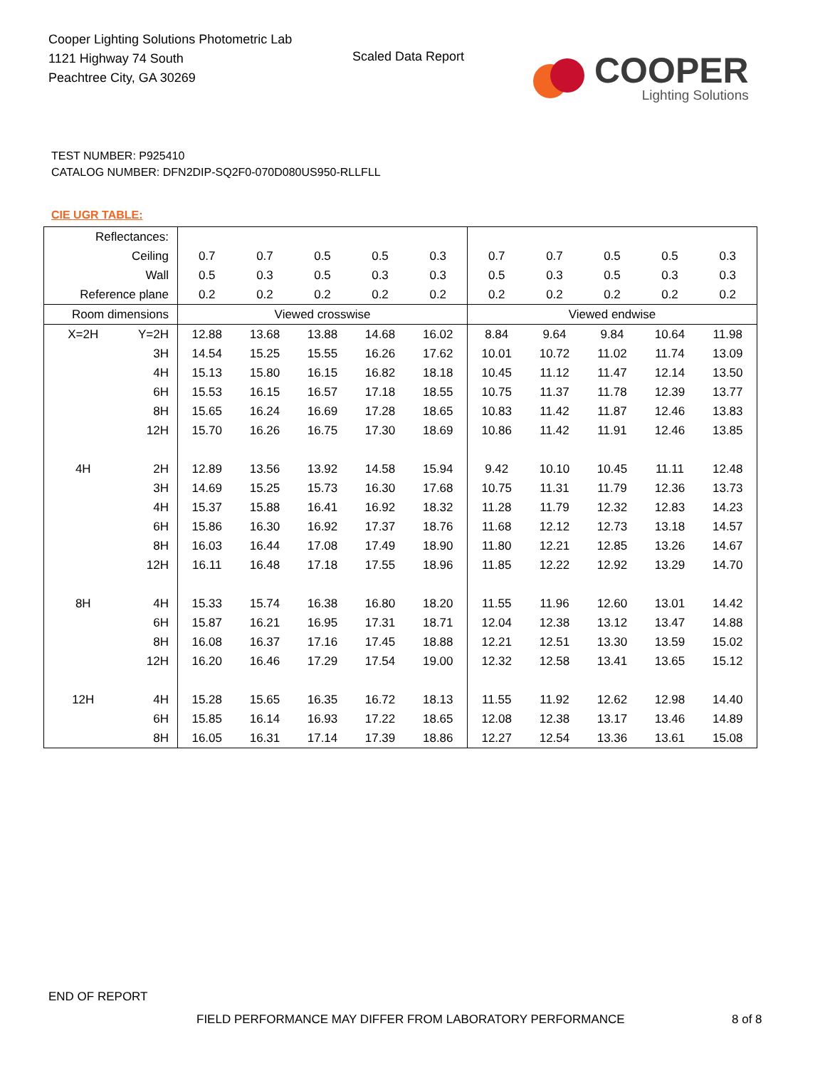Cooper Lighting Solutions Photometric Lab
1121 Highway 74 South
Peachtree City, GA 30269
Scaled Data Report
COOPER
Lighting Solutions
TEST NUMBER: P925410
CATALOG NUMBER: DFN2DIP-SQ2F0-070D080US950-RLLFLL
CIE UGR TABLE:
| Reflectances: | | | | | | | | | | | |
| Ceiling | | 0.7 | 0.7 | 0.5 | 0.5 | 0.3 | 0.7 | 0.7 | 0.5 | 0.5 | 0.3 |
| Wall | | 0.5 | 0.3 | 0.5 | 0.3 | 0.3 | 0.5 | 0.3 | 0.5 | 0.3 | 0.3 |
| Reference plane | | 0.2 | 0.2 | 0.2 | 0.2 | 0.2 | 0.2 | 0.2 | 0.2 | 0.2 | 0.2 |
| Room dimensions | | Viewed crosswise | | | | | Viewed endwise | | | | |
| X=2H | Y=2H | 12.88 | 13.68 | 13.88 | 14.68 | 16.02 | 8.84 | 9.64 | 9.84 | 10.64 | 11.98 |
| | 3H | 14.54 | 15.25 | 15.55 | 16.26 | 17.62 | 10.01 | 10.72 | 11.02 | 11.74 | 13.09 |
| | 4H | 15.13 | 15.80 | 16.15 | 16.82 | 18.18 | 10.45 | 11.12 | 11.47 | 12.14 | 13.50 |
| | 6H | 15.53 | 16.15 | 16.57 | 17.18 | 18.55 | 10.75 | 11.37 | 11.78 | 12.39 | 13.77 |
| | 8H | 15.65 | 16.24 | 16.69 | 17.28 | 18.65 | 10.83 | 11.42 | 11.87 | 12.46 | 13.83 |
| | 12H | 15.70 | 16.26 | 16.75 | 17.30 | 18.69 | 10.86 | 11.42 | 11.91 | 12.46 | 13.85 |
| 4H | 2H | 12.89 | 13.56 | 13.92 | 14.58 | 15.94 | 9.42 | 10.10 | 10.45 | 11.11 | 12.48 |
| | 3H | 14.69 | 15.25 | 15.73 | 16.30 | 17.68 | 10.75 | 11.31 | 11.79 | 12.36 | 13.73 |
| | 4H | 15.37 | 15.88 | 16.41 | 16.92 | 18.32 | 11.28 | 11.79 | 12.32 | 12.83 | 14.23 |
| | 6H | 15.86 | 16.30 | 16.92 | 17.37 | 18.76 | 11.68 | 12.12 | 12.73 | 13.18 | 14.57 |
| | 8H | 16.03 | 16.44 | 17.08 | 17.49 | 18.90 | 11.80 | 12.21 | 12.85 | 13.26 | 14.67 |
| | 12H | 16.11 | 16.48 | 17.18 | 17.55 | 18.96 | 11.85 | 12.22 | 12.92 | 13.29 | 14.70 |
| 8H | 4H | 15.33 | 15.74 | 16.38 | 16.80 | 18.20 | 11.55 | 11.96 | 12.60 | 13.01 | 14.42 |
| | 6H | 15.87 | 16.21 | 16.95 | 17.31 | 18.71 | 12.04 | 12.38 | 13.12 | 13.47 | 14.88 |
| | 8H | 16.08 | 16.37 | 17.16 | 17.45 | 18.88 | 12.21 | 12.51 | 13.30 | 13.59 | 15.02 |
| | 12H | 16.20 | 16.46 | 17.29 | 17.54 | 19.00 | 12.32 | 12.58 | 13.41 | 13.65 | 15.12 |
| 12H | 4H | 15.28 | 15.65 | 16.35 | 16.72 | 18.13 | 11.55 | 11.92 | 12.62 | 12.98 | 14.40 |
| | 6H | 15.85 | 16.14 | 16.93 | 17.22 | 18.65 | 12.08 | 12.38 | 13.17 | 13.46 | 14.89 |
| | 8H | 16.05 | 16.31 | 17.14 | 17.39 | 18.86 | 12.27 | 12.54 | 13.36 | 13.61 | 15.08 |
END OF REPORT
FIELD PERFORMANCE MAY DIFFER FROM LABORATORY PERFORMANCE
8 of 8